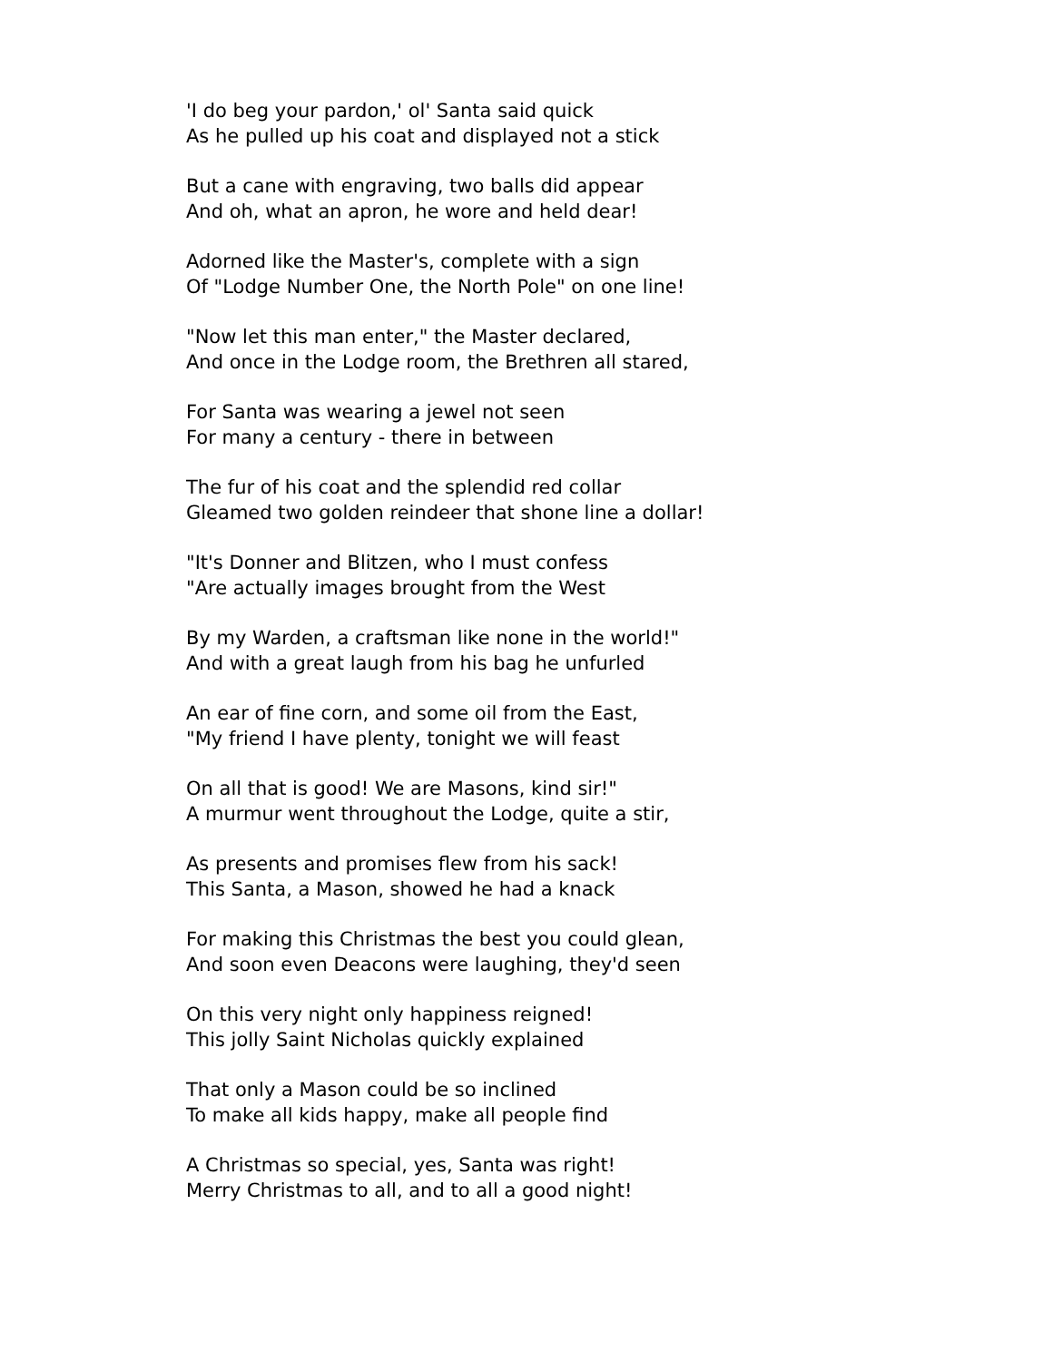'I do beg your pardon,' ol' Santa said quick
As he pulled up his coat and displayed not a stick
But a cane with engraving, two balls did appear
And oh, what an apron, he wore and held dear!
Adorned like the Master's, complete with a sign
Of "Lodge Number One, the North Pole" on one line!
"Now let this man enter," the Master declared,
And once in the Lodge room, the Brethren all stared,
For Santa was wearing a jewel not seen
For many a century - there in between
The fur of his coat and the splendid red collar
Gleamed two golden reindeer that shone line a dollar!
"It's Donner and Blitzen, who I must confess
"Are actually images brought from the West
By my Warden, a craftsman like none in the world!"
And with a great laugh from his bag he unfurled
An ear of fine corn, and some oil from the East,
"My friend I have plenty, tonight we will feast
On all that is good! We are Masons, kind sir!"
A murmur went throughout the Lodge, quite a stir,
As presents and promises flew from his sack!
This Santa, a Mason, showed he had a knack
For making this Christmas the best you could glean,
And soon even Deacons were laughing, they'd seen
On this very night only happiness reigned!
This jolly Saint Nicholas quickly explained
That only a Mason could be so inclined
To make all kids happy, make all people find
A Christmas so special, yes, Santa was right!
Merry Christmas to all, and to all a good night!